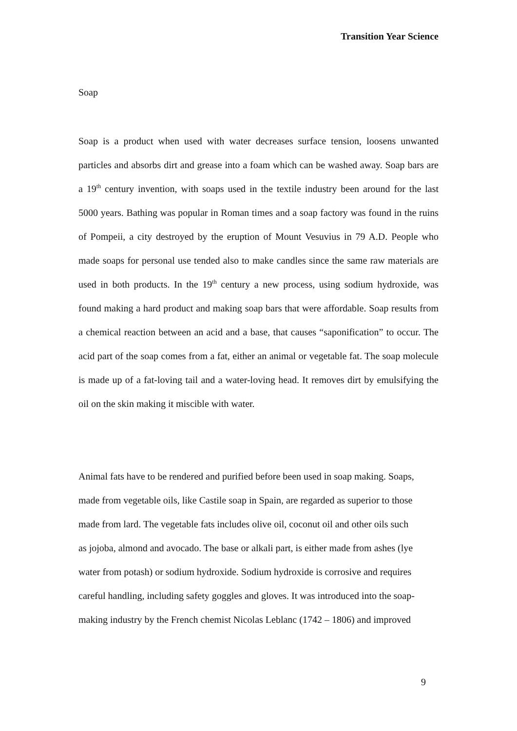Transition Year Science
Soap
Soap is a product when used with water decreases surface tension, loosens unwanted particles and absorbs dirt and grease into a foam which can be washed away. Soap bars are a 19<sup>th</sup> century invention, with soaps used in the textile industry been around for the last 5000 years. Bathing was popular in Roman times and a soap factory was found in the ruins of Pompeii, a city destroyed by the eruption of Mount Vesuvius in 79 A.D. People who made soaps for personal use tended also to make candles since the same raw materials are used in both products. In the 19<sup>th</sup> century a new process, using sodium hydroxide, was found making a hard product and making soap bars that were affordable. Soap results from a chemical reaction between an acid and a base, that causes “saponification” to occur. The acid part of the soap comes from a fat, either an animal or vegetable fat. The soap molecule is made up of a fat-loving tail and a water-loving head. It removes dirt by emulsifying the oil on the skin making it miscible with water.
Animal fats have to be rendered and purified before been used in soap making. Soaps,
made from vegetable oils, like Castile soap in Spain, are regarded as superior to those
made from lard. The vegetable fats includes olive oil, coconut oil and other oils such
as jojoba, almond and avocado. The base or alkali part, is either made from ashes (lye
water from potash) or sodium hydroxide. Sodium hydroxide is corrosive and requires
careful handling, including safety goggles and gloves. It was introduced into the soap-
making industry by the French chemist Nicolas Leblanc (1742 – 1806) and improved
9